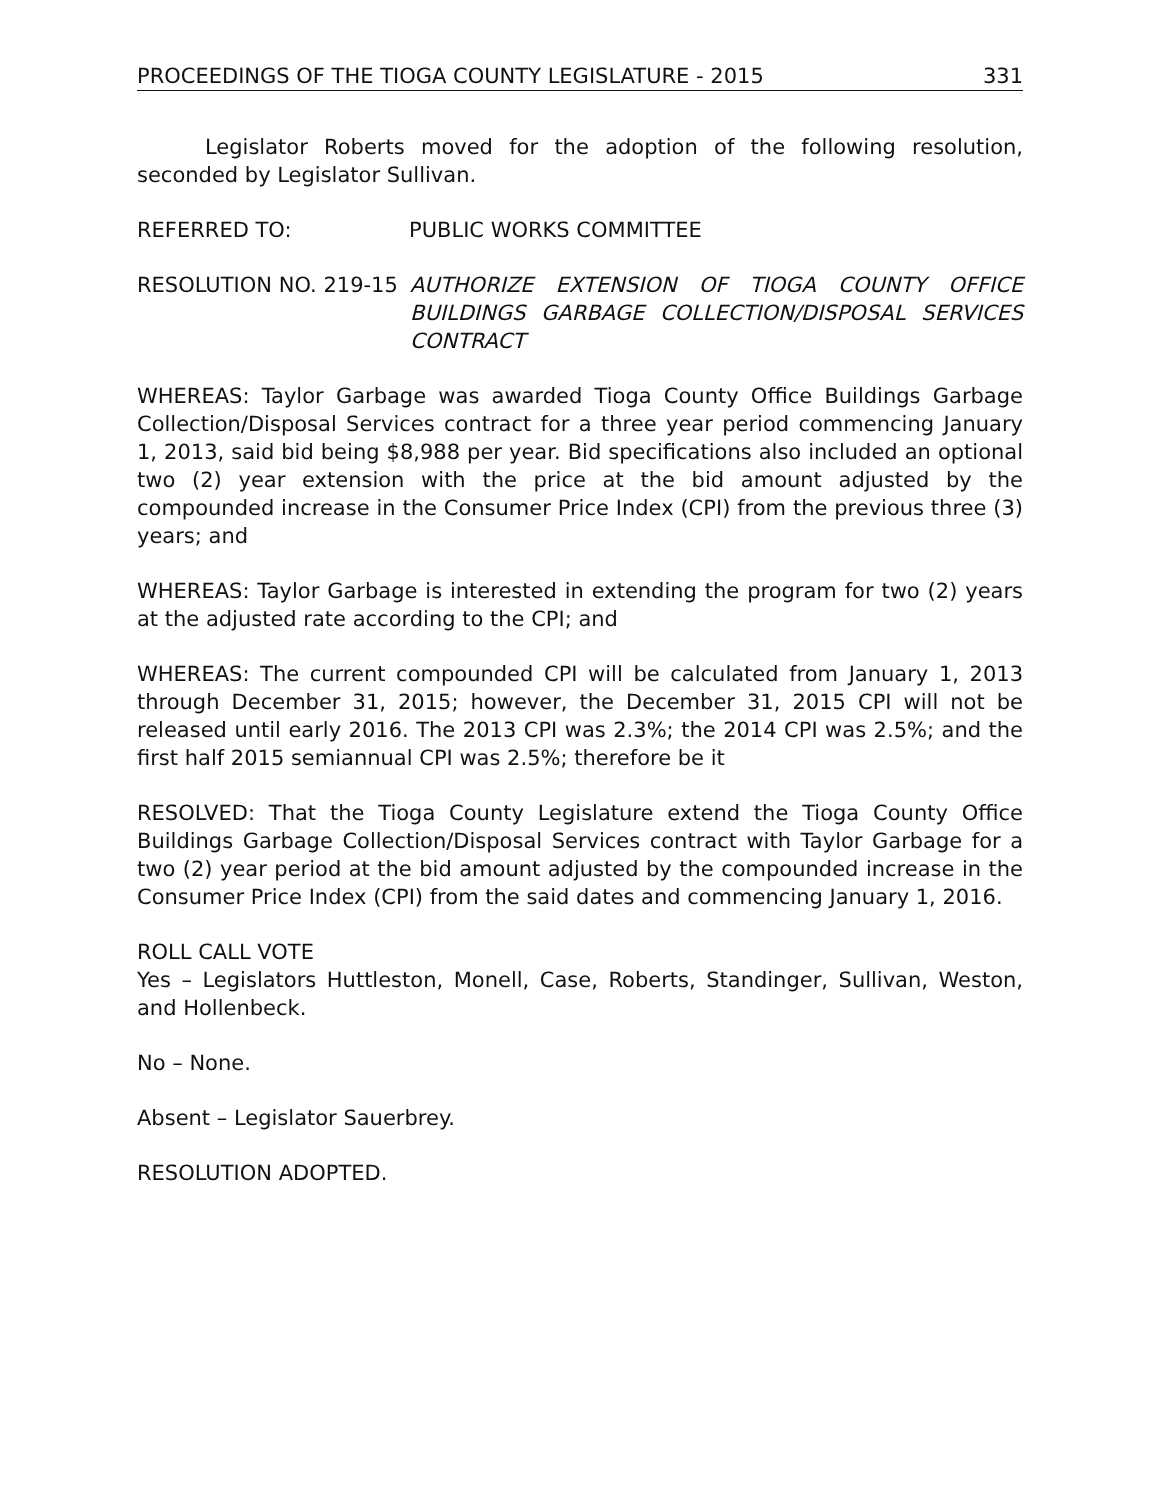PROCEEDINGS OF THE TIOGA COUNTY LEGISLATURE - 2015 331
Legislator Roberts moved for the adoption of the following resolution, seconded by Legislator Sullivan.
REFERRED TO: PUBLIC WORKS COMMITTEE
RESOLUTION NO. 219-15 AUTHORIZE EXTENSION OF TIOGA COUNTY OFFICE BUILDINGS GARBAGE COLLECTION/DISPOSAL SERVICES CONTRACT
WHEREAS: Taylor Garbage was awarded Tioga County Office Buildings Garbage Collection/Disposal Services contract for a three year period commencing January 1, 2013, said bid being $8,988 per year. Bid specifications also included an optional two (2) year extension with the price at the bid amount adjusted by the compounded increase in the Consumer Price Index (CPI) from the previous three (3) years; and
WHEREAS: Taylor Garbage is interested in extending the program for two (2) years at the adjusted rate according to the CPI; and
WHEREAS: The current compounded CPI will be calculated from January 1, 2013 through December 31, 2015; however, the December 31, 2015 CPI will not be released until early 2016. The 2013 CPI was 2.3%; the 2014 CPI was 2.5%; and the first half 2015 semiannual CPI was 2.5%; therefore be it
RESOLVED: That the Tioga County Legislature extend the Tioga County Office Buildings Garbage Collection/Disposal Services contract with Taylor Garbage for a two (2) year period at the bid amount adjusted by the compounded increase in the Consumer Price Index (CPI) from the said dates and commencing January 1, 2016.
ROLL CALL VOTE
Yes – Legislators Huttleston, Monell, Case, Roberts, Standinger, Sullivan, Weston, and Hollenbeck.
No – None.
Absent – Legislator Sauerbrey.
RESOLUTION ADOPTED.